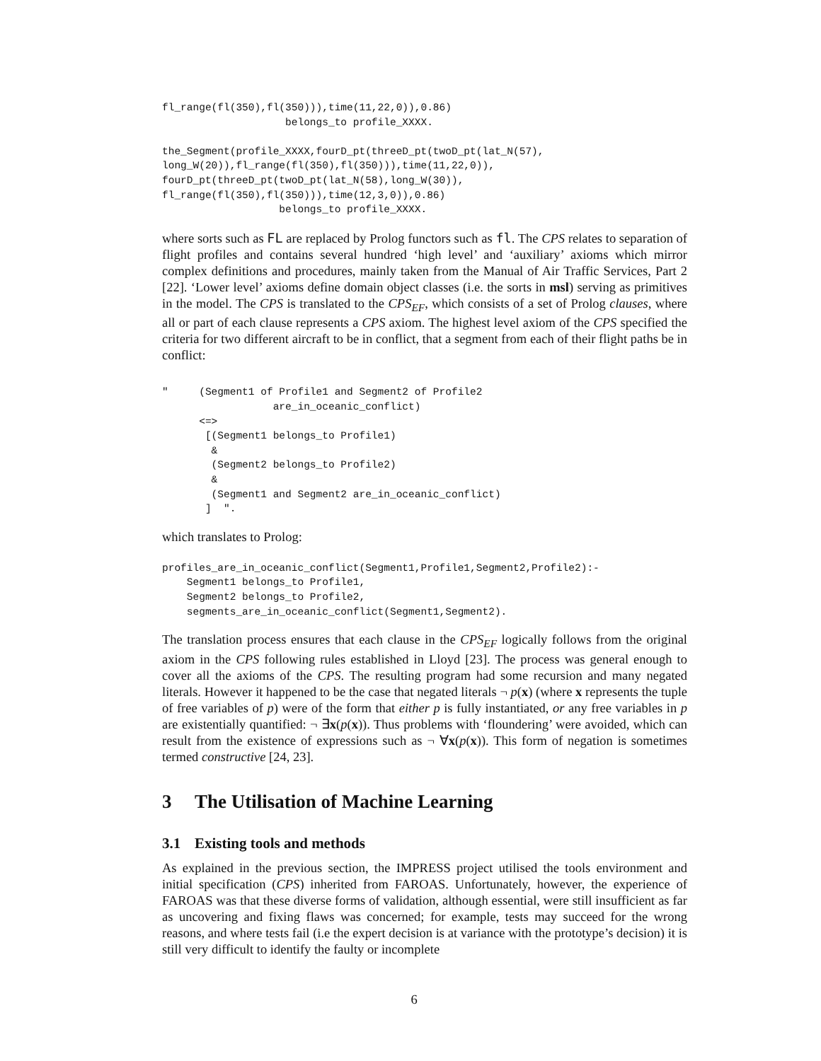fl_range(fl(350),fl(350))),time(11,22,0)),0.86)
                    belongs_to profile_XXXX.

the_Segment(profile_XXXX,fourD_pt(threeD_pt(twoD_pt(lat_N(57),
long_W(20)),fl_range(fl(350),fl(350))),time(11,22,0)),
fourD_pt(threeD_pt(twoD_pt(lat_N(58),long_W(30)),
fl_range(fl(350),fl(350))),time(12,3,0)),0.86)
                   belongs_to profile_XXXX.
where sorts such as FL are replaced by Prolog functors such as fl. The CPS relates to separation of flight profiles and contains several hundred ‘high level’ and ‘auxiliary’ axioms which mirror complex definitions and procedures, mainly taken from the Manual of Air Traffic Services, Part 2 [22]. ‘Lower level’ axioms define domain object classes (i.e. the sorts in msl) serving as primitives in the model. The CPS is translated to the CPS<sub>EF</sub>, which consists of a set of Prolog clauses, where all or part of each clause represents a CPS axiom. The highest level axiom of the CPS specified the criteria for two different aircraft to be in conflict, that a segment from each of their flight paths be in conflict:
"     (Segment1 of Profile1 and Segment2 of Profile2
                  are_in_oceanic_conflict)
      <=>
       [(Segment1 belongs_to Profile1)
        &
        (Segment2 belongs_to Profile2)
        &
        (Segment1 and Segment2 are_in_oceanic_conflict)
       ]  ".
which translates to Prolog:
profiles_are_in_oceanic_conflict(Segment1,Profile1,Segment2,Profile2):-
    Segment1 belongs_to Profile1,
    Segment2 belongs_to Profile2,
    segments_are_in_oceanic_conflict(Segment1,Segment2).
The translation process ensures that each clause in the CPS<sub>EF</sub> logically follows from the original axiom in the CPS following rules established in Lloyd [23]. The process was general enough to cover all the axioms of the CPS. The resulting program had some recursion and many negated literals. However it happened to be the case that negated literals ¬ p(x) (where x represents the tuple of free variables of p) were of the form that either p is fully instantiated, or any free variables in p are existentially quantified: ¬ ∃x(p(x)). Thus problems with ‘floundering’ were avoided, which can result from the existence of expressions such as ¬ ∀x(p(x)). This form of negation is sometimes termed constructive [24, 23].
3 The Utilisation of Machine Learning
3.1 Existing tools and methods
As explained in the previous section, the IMPRESS project utilised the tools environment and initial specification (CPS) inherited from FAROAS. Unfortunately, however, the experience of FAROAS was that these diverse forms of validation, although essential, were still insufficient as far as uncovering and fixing flaws was concerned; for example, tests may succeed for the wrong reasons, and where tests fail (i.e the expert decision is at variance with the prototype’s decision) it is still very difficult to identify the faulty or incomplete
6